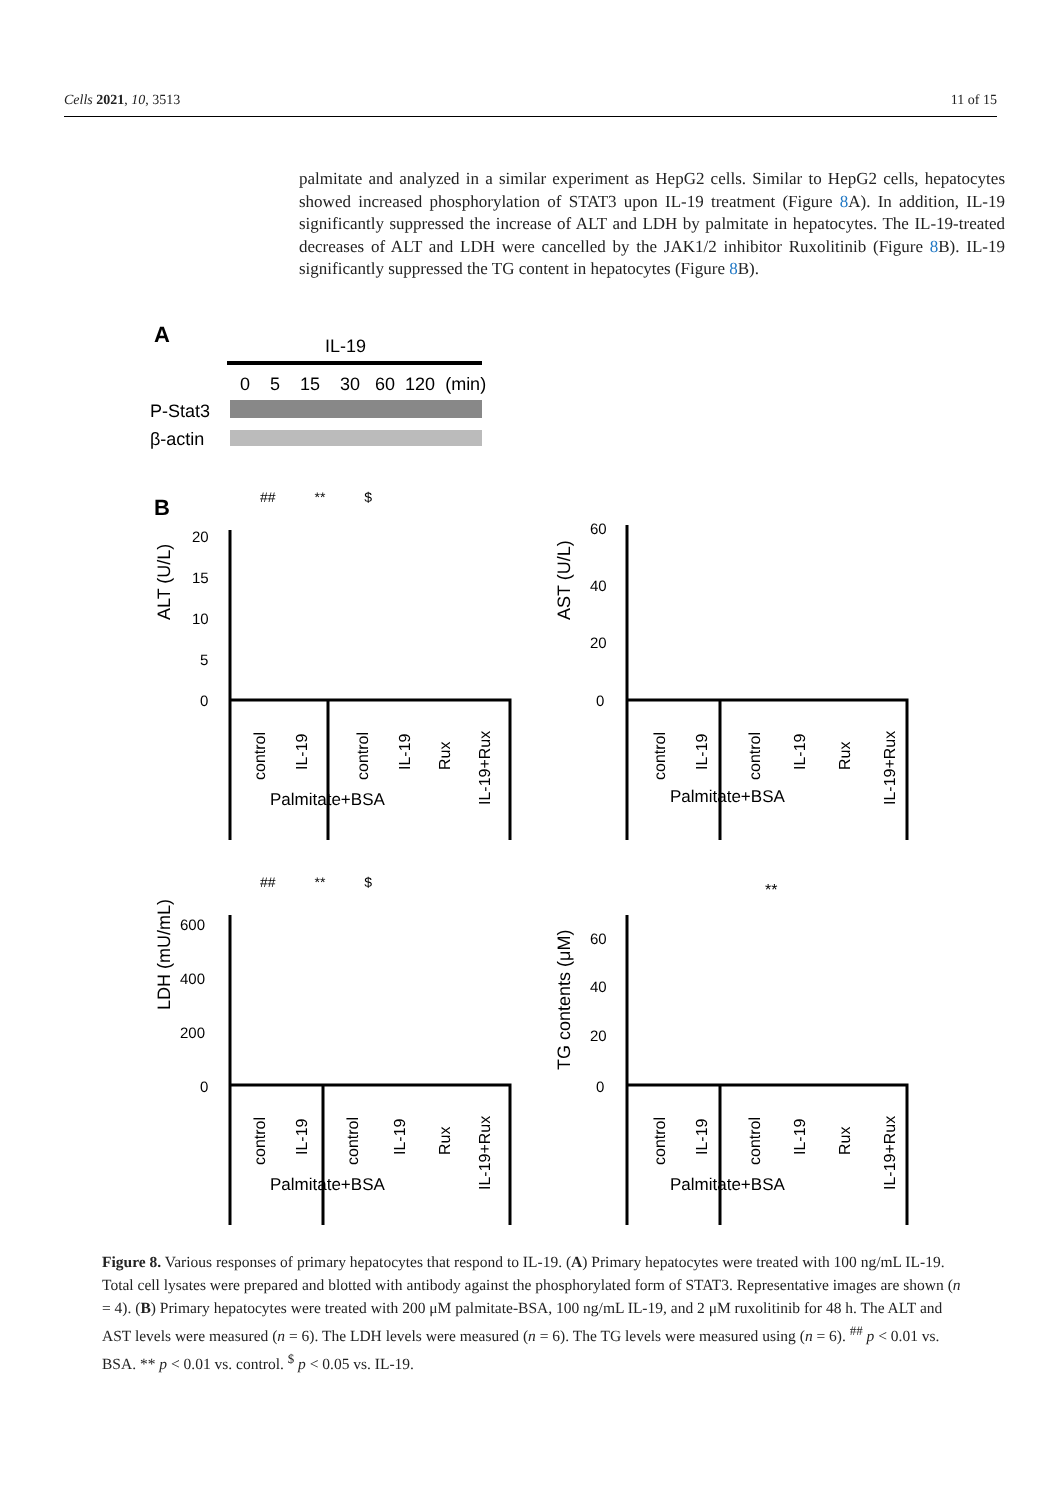Cells 2021, 10, 3513 11 of 15
palmitate and analyzed in a similar experiment as HepG2 cells. Similar to HepG2 cells, hepatocytes showed increased phosphorylation of STAT3 upon IL-19 treatment (Figure 8 A). In addition, IL-19 significantly suppressed the increase of ALT and LDH by palmitate in hepatocytes. The IL-19-treated decreases of ALT and LDH were cancelled by the JAK1/2 inhibitor Ruxolitinib (Figure 8 B). IL-19 significantly suppressed the TG content in hepatocytes (Figure 8 B).
A
IL-19
0 5 15 30 60 120 (min)
P-Stat3
β-actin
B
## ** $
## ** $
**
ALT (U/L)
AST (U/L)
LDH (mU/mL)
TG contents (μM)
20
15
10
5
0
60
40
20
0
600
400
200
0
60
40
20
0
Palmitate+BSA
Palmitate+BSA
Palmitate+BSA
Palmitate+BSA
control
IL-19
control
IL-19
Rux
IL-19+Rux
control
IL-19
control
IL-19
Rux
IL-19+Rux
control
IL-19
control
IL-19
Rux
IL-19+Rux
control
IL-19
control
IL-19
Rux
IL-19+Rux
Figure 8. Various responses of primary hepatocytes that respond to IL-19. (A) Primary hepatocytes were treated with 100 ng/mL IL-19. Total cell lysates were prepared and blotted with antibody against the phosphorylated form of STAT3. Representative images are shown (n = 4). (B) Primary hepatocytes were treated with 200 μM palmitate-BSA, 100 ng/mL IL-19, and 2 μM ruxolitinib for 48 h. The ALT and AST levels were measured (n = 6). The LDH levels were measured (n = 6). The TG levels were measured using (n = 6). <sup>##</sup> p < 0.01 vs. BSA. ** p < 0.01 vs. control. <sup>$</sup> p < 0.05 vs. IL-19.